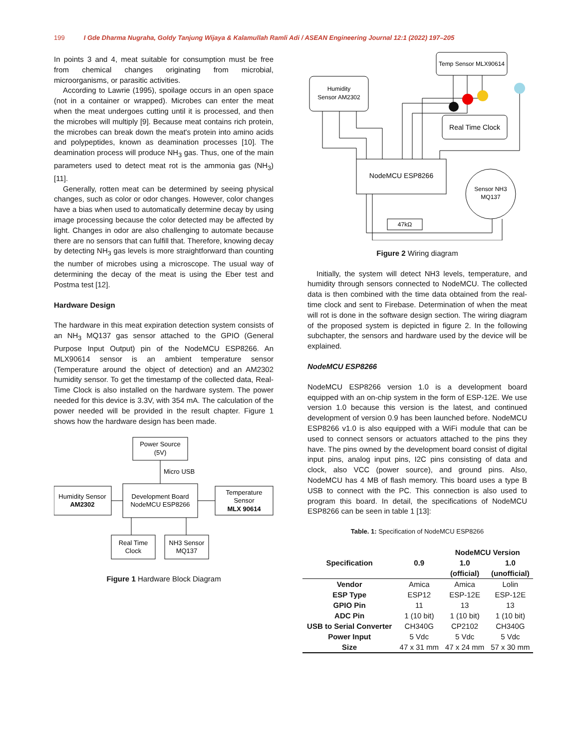199 I Gde Dharma Nugraha, Goldy Tanjung Wijaya & Kalamullah Ramli Adi / ASEAN Engineering Journal 12:1 (2022) 197–205
In points 3 and 4, meat suitable for consumption must be free from chemical changes originating from microbial, microorganisms, or parasitic activities.
According to Lawrie (1995), spoilage occurs in an open space (not in a container or wrapped). Microbes can enter the meat when the meat undergoes cutting until it is processed, and then the microbes will multiply [9]. Because meat contains rich protein, the microbes can break down the meat's protein into amino acids and polypeptides, known as deamination processes [10]. The deamination process will produce NH<sub>3</sub> gas. Thus, one of the main parameters used to detect meat rot is the ammonia gas (NH<sub>3</sub>) [11].
Generally, rotten meat can be determined by seeing physical changes, such as color or odor changes. However, color changes have a bias when used to automatically determine decay by using image processing because the color detected may be affected by light. Changes in odor are also challenging to automate because there are no sensors that can fulfill that. Therefore, knowing decay by detecting NH<sub>3</sub> gas levels is more straightforward than counting the number of microbes using a microscope. The usual way of determining the decay of the meat is using the Eber test and Postma test [12].
Hardware Design
The hardware in this meat expiration detection system consists of an NH<sub>3</sub> MQ137 gas sensor attached to the GPIO (General Purpose Input Output) pin of the NodeMCU ESP8266. An MLX90614 sensor is an ambient temperature sensor (Temperature around the object of detection) and an AM2302 humidity sensor. To get the timestamp of the collected data, Real-Time Clock is also installed on the hardware system. The power needed for this device is 3.3V, with 354 mA. The calculation of the power needed will be provided in the result chapter. Figure 1 shows how the hardware design has been made.
Power Source
(5V)
Micro USB
Humidity Sensor
AM2302
Development Board
NodeMCU ESP8266
Temperature
Sensor
MLX 90614
Real Time
Clock
NH3 Sensor
MQ137
Figure 1 Hardware Block Diagram
Temp Sensor MLX90614
Humidity
Sensor AM2302
Real Time Clock
NodeMCU ESP8266
Sensor NH3
MQ137
47kΩ
Figure 2 Wiring diagram
Initially, the system will detect NH3 levels, temperature, and humidity through sensors connected to NodeMCU. The collected data is then combined with the time data obtained from the real-time clock and sent to Firebase. Determination of when the meat will rot is done in the software design section. The wiring diagram of the proposed system is depicted in figure 2. In the following subchapter, the sensors and hardware used by the device will be explained.
NodeMCU ESP8266
NodeMCU ESP8266 version 1.0 is a development board equipped with an on-chip system in the form of ESP-12E. We use version 1.0 because this version is the latest, and continued development of version 0.9 has been launched before. NodeMCU ESP8266 v1.0 is also equipped with a WiFi module that can be used to connect sensors or actuators attached to the pins they have. The pins owned by the development board consist of digital input pins, analog input pins, I2C pins consisting of data and clock, also VCC (power source), and ground pins. Also, NodeMCU has 4 MB of flash memory. This board uses a type B USB to connect with the PC. This connection is also used to program this board. In detail, the specifications of NodeMCU ESP8266 can be seen in table 1 [13]:
Table. 1: Specification of NodeMCU ESP8266
| Specification | 0.9 | NodeMCU Version | |
| --- | --- | --- | --- |
| | | 1.0 | 1.0 |
| | | (official) | (unofficial) |
| Vendor | Amica | Amica | Lolin |
| ESP Type | ESP12 | ESP-12E | ESP-12E |
| GPIO Pin | 11 | 13 | 13 |
| ADC Pin | 1 (10 bit) | 1 (10 bit) | 1 (10 bit) |
| USB to Serial Converter | CH340G | CP2102 | CH340G |
| Power Input | 5 Vdc | 5 Vdc | 5 Vdc |
| Size | 47 x 31 mm | 47 x 24 mm | 57 x 30 mm |